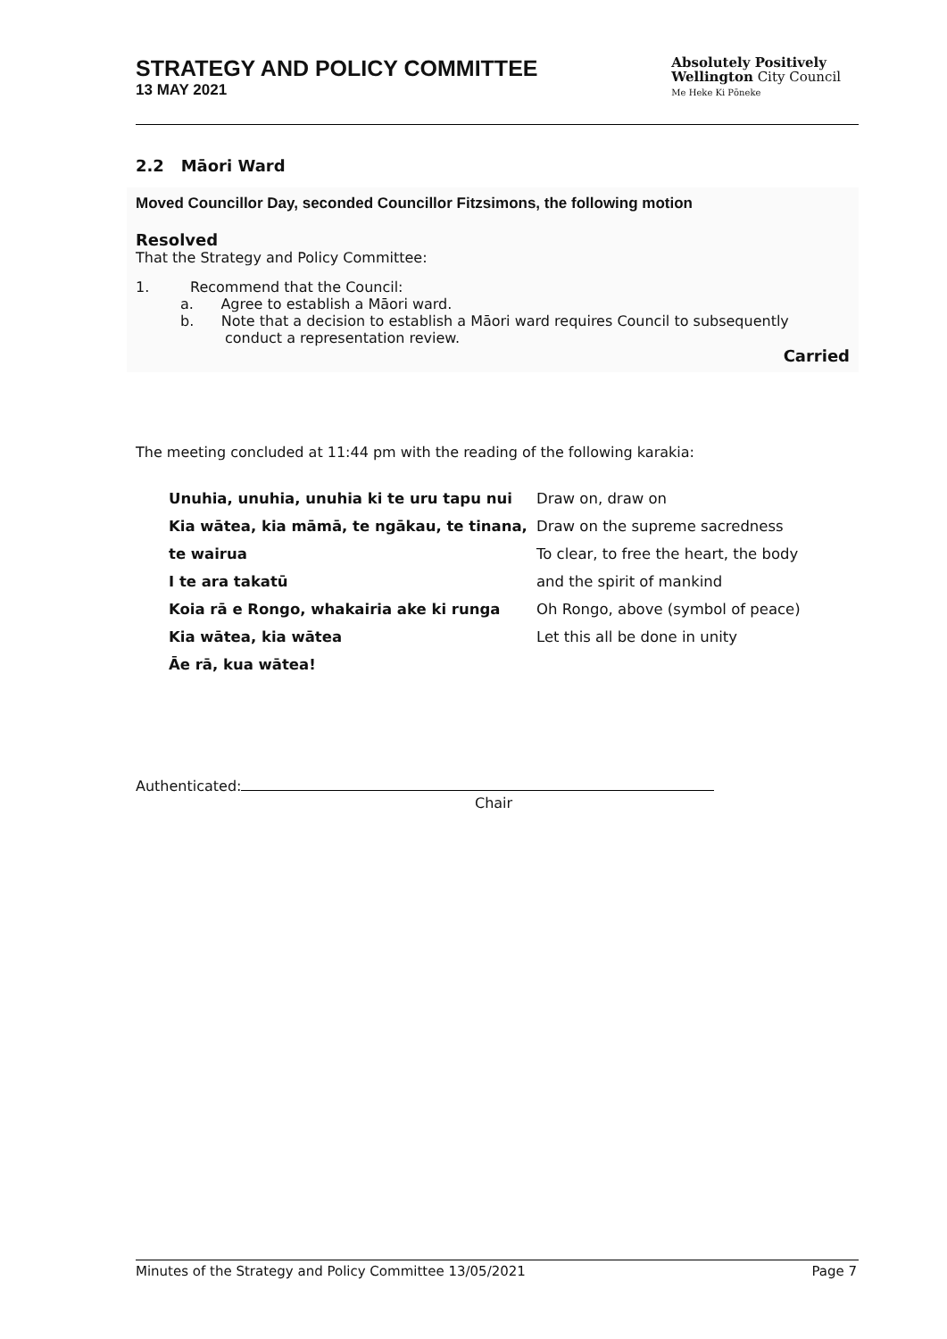STRATEGY AND POLICY COMMITTEE
13 MAY 2021
Absolutely Positively
Wellington City Council
Me Heke Ki Pōneke
2.2 Māori Ward
Moved Councillor Day, seconded Councillor Fitzsimons, the following motion
Resolved
That the Strategy and Policy Committee:
1. Recommend that the Council:
a. Agree to establish a Māori ward.
b. Note that a decision to establish a Māori ward requires Council to subsequently conduct a representation review.
Carried
The meeting concluded at 11:44 pm with the reading of the following karakia:
| Unuhia, unuhia, unuhia ki te uru tapu nui Kia wātea, kia māmā, te ngākau, te tinana, te wairua I te ara takatū Koia rā e Rongo, whakairia ake ki runga Kia wātea, kia wātea Āe rā, kua wātea! | Draw on, draw on Draw on the supreme sacredness To clear, to free the heart, the body and the spirit of mankind Oh Rongo, above (symbol of peace) Let this all be done in unity |
Authenticated:
Chair
Minutes of the Strategy and Policy Committee 13/05/2021 Page 7